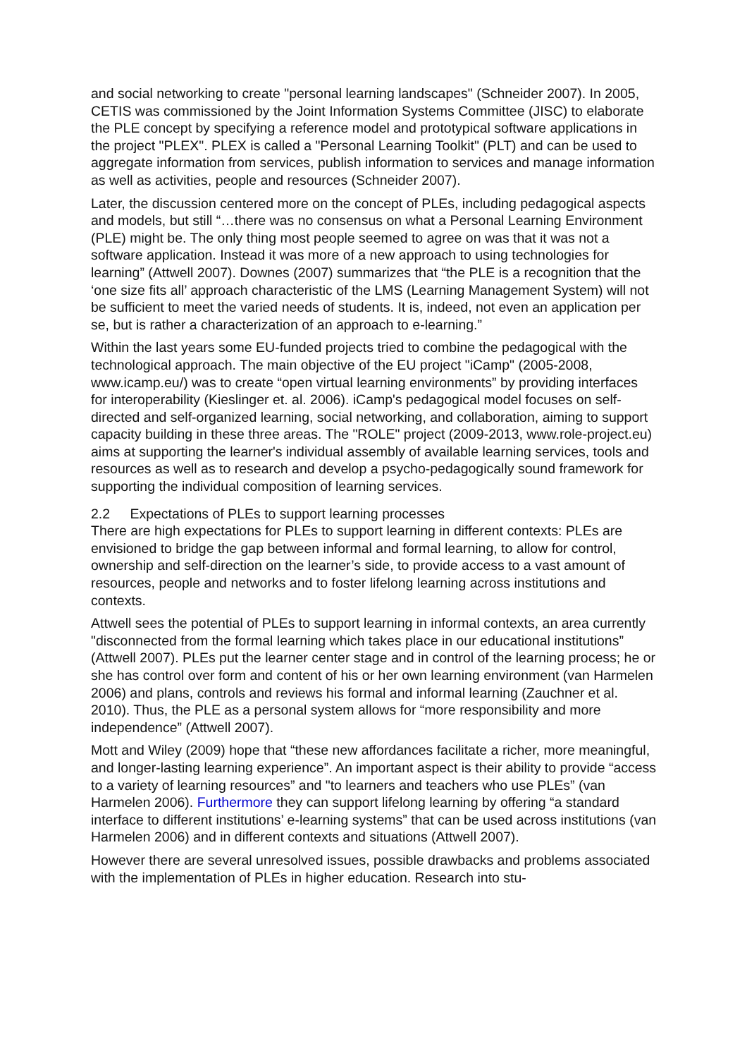and social networking to create "personal learning landscapes" (Schneider 2007). In 2005, CETIS was commissioned by the Joint Information Systems Committee (JISC) to elaborate the PLE concept by specifying a reference model and prototypical software applications in the project "PLEX". PLEX is called a "Personal Learning Toolkit" (PLT) and can be used to aggregate information from services, publish information to services and manage information as well as activities, people and resources (Schneider 2007).
Later, the discussion centered more on the concept of PLEs, including pedagogical aspects and models, but still “…there was no consensus on what a Personal Learning Environment (PLE) might be. The only thing most people seemed to agree on was that it was not a software application. Instead it was more of a new approach to using technologies for learning” (Attwell 2007). Downes (2007) summarizes that “the PLE is a recognition that the ‘one size fits all’ approach characteristic of the LMS (Learning Management System) will not be sufficient to meet the varied needs of students. It is, indeed, not even an application per se, but is rather a characterization of an approach to e-learning.”
Within the last years some EU-funded projects tried to combine the pedagogical with the technological approach. The main objective of the EU project "iCamp" (2005-2008, www.icamp.eu/) was to create “open virtual learning environments” by providing interfaces for interoperability (Kieslinger et. al. 2006). iCamp's pedagogical model focuses on self-directed and self-organized learning, social networking, and collaboration, aiming to support capacity building in these three areas. The "ROLE" project (2009-2013, www.role-project.eu) aims at supporting the learner's individual assembly of available learning services, tools and resources as well as to research and develop a psycho-pedagogically sound framework for supporting the individual composition of learning services.
2.2 Expectations of PLEs to support learning processes
There are high expectations for PLEs to support learning in different contexts: PLEs are envisioned to bridge the gap between informal and formal learning, to allow for control, ownership and self-direction on the learner’s side, to provide access to a vast amount of resources, people and networks and to foster lifelong learning across institutions and contexts.
Attwell sees the potential of PLEs to support learning in informal contexts, an area currently "disconnected from the formal learning which takes place in our educational institutions” (Attwell 2007). PLEs put the learner center stage and in control of the learning process; he or she has control over form and content of his or her own learning environment (van Harmelen 2006) and plans, controls and reviews his formal and informal learning (Zauchner et al. 2010). Thus, the PLE as a personal system allows for “more responsibility and more independence” (Attwell 2007).
Mott and Wiley (2009) hope that “these new affordances facilitate a richer, more meaningful, and longer-lasting learning experience”. An important aspect is their ability to provide “access to a variety of learning resources” and "to learners and teachers who use PLEs” (van Harmelen 2006). Furthermore they can support lifelong learning by offering “a standard interface to different institutions’ e-learning systems” that can be used across institutions (van Harmelen 2006) and in different contexts and situations (Attwell 2007).
However there are several unresolved issues, possible drawbacks and problems associated with the implementation of PLEs in higher education. Research into stu-